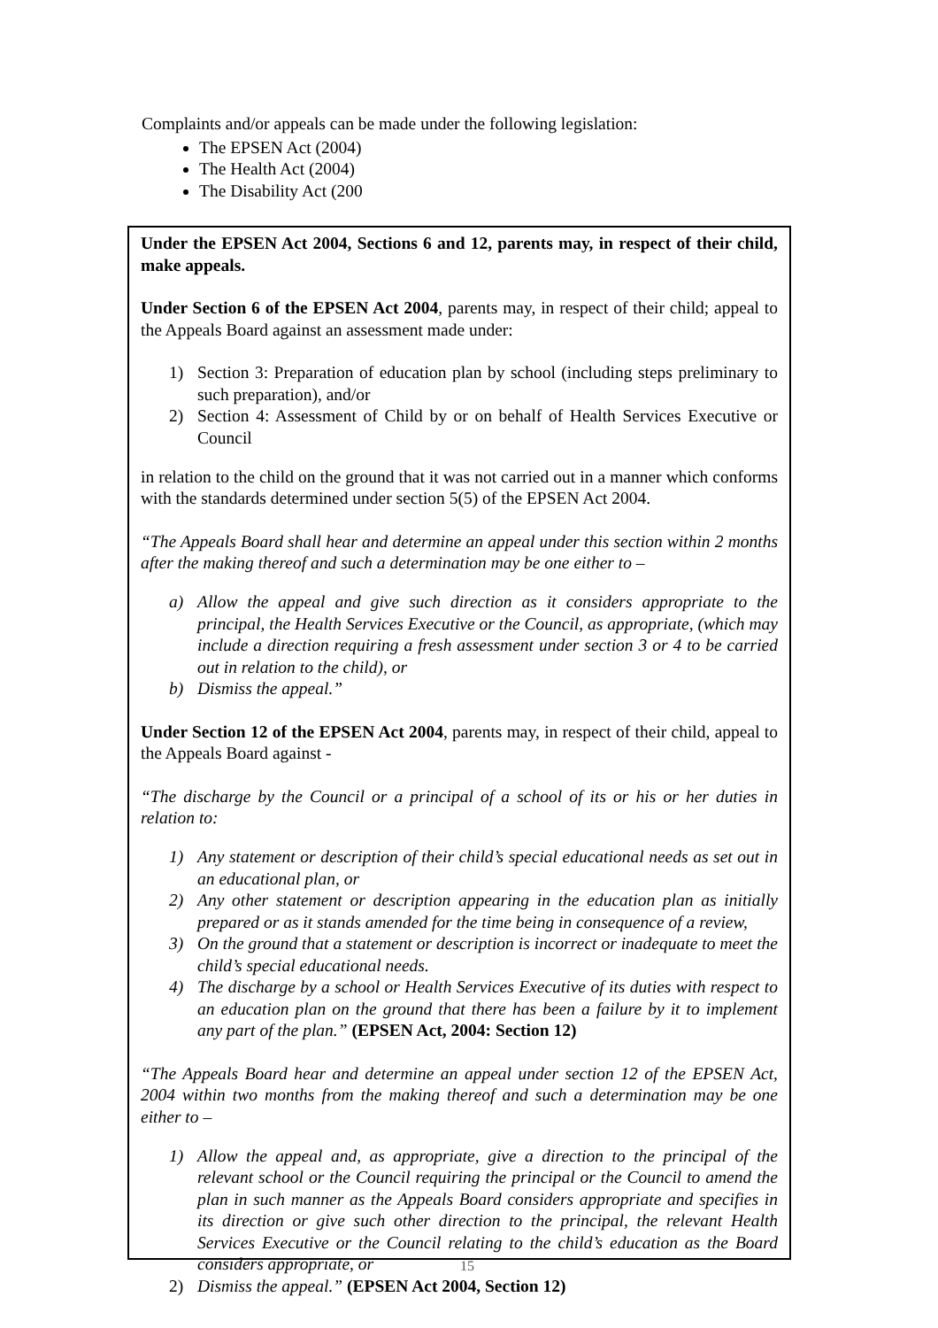Complaints and/or appeals can be made under the following legislation:
The EPSEN Act (2004)
The Health Act (2004)
The Disability Act (200
Under the EPSEN Act 2004, Sections 6 and 12, parents may, in respect of their child, make appeals.
Under Section 6 of the EPSEN Act 2004, parents may, in respect of their child; appeal to the Appeals Board against an assessment made under:
1) Section 3: Preparation of education plan by school (including steps preliminary to such preparation), and/or
2) Section 4: Assessment of Child by or on behalf of Health Services Executive or Council
in relation to the child on the ground that it was not carried out in a manner which conforms with the standards determined under section 5(5) of the EPSEN Act 2004.
“The Appeals Board shall hear and determine an appeal under this section within 2 months after the making thereof and such a determination may be one either to –
a) Allow the appeal and give such direction as it considers appropriate to the principal, the Health Services Executive or the Council, as appropriate, (which may include a direction requiring a fresh assessment under section 3 or 4 to be carried out in relation to the child), or
b) Dismiss the appeal.”
Under Section 12 of the EPSEN Act 2004, parents may, in respect of their child, appeal to the Appeals Board against -
“The discharge by the Council or a principal of a school of its or his or her duties in relation to:
1) Any statement or description of their child’s special educational needs as set out in an educational plan, or
2) Any other statement or description appearing in the education plan as initially prepared or as it stands amended for the time being in consequence of a review,
3) On the ground that a statement or description is incorrect or inadequate to meet the child’s special educational needs.
4) The discharge by a school or Health Services Executive of its duties with respect to an education plan on the ground that there has been a failure by it to implement any part of the plan.” (EPSEN Act, 2004: Section 12)
“The Appeals Board hear and determine an appeal under section 12 of the EPSEN Act, 2004 within two months from the making thereof and such a determination may be one either to –
1) Allow the appeal and, as appropriate, give a direction to the principal of the relevant school or the Council requiring the principal or the Council to amend the plan in such manner as the Appeals Board considers appropriate and specifies in its direction or give such other direction to the principal, the relevant Health Services Executive or the Council relating to the child’s education as the Board considers appropriate, or
2) Dismiss the appeal.” (EPSEN Act 2004, Section 12)
15